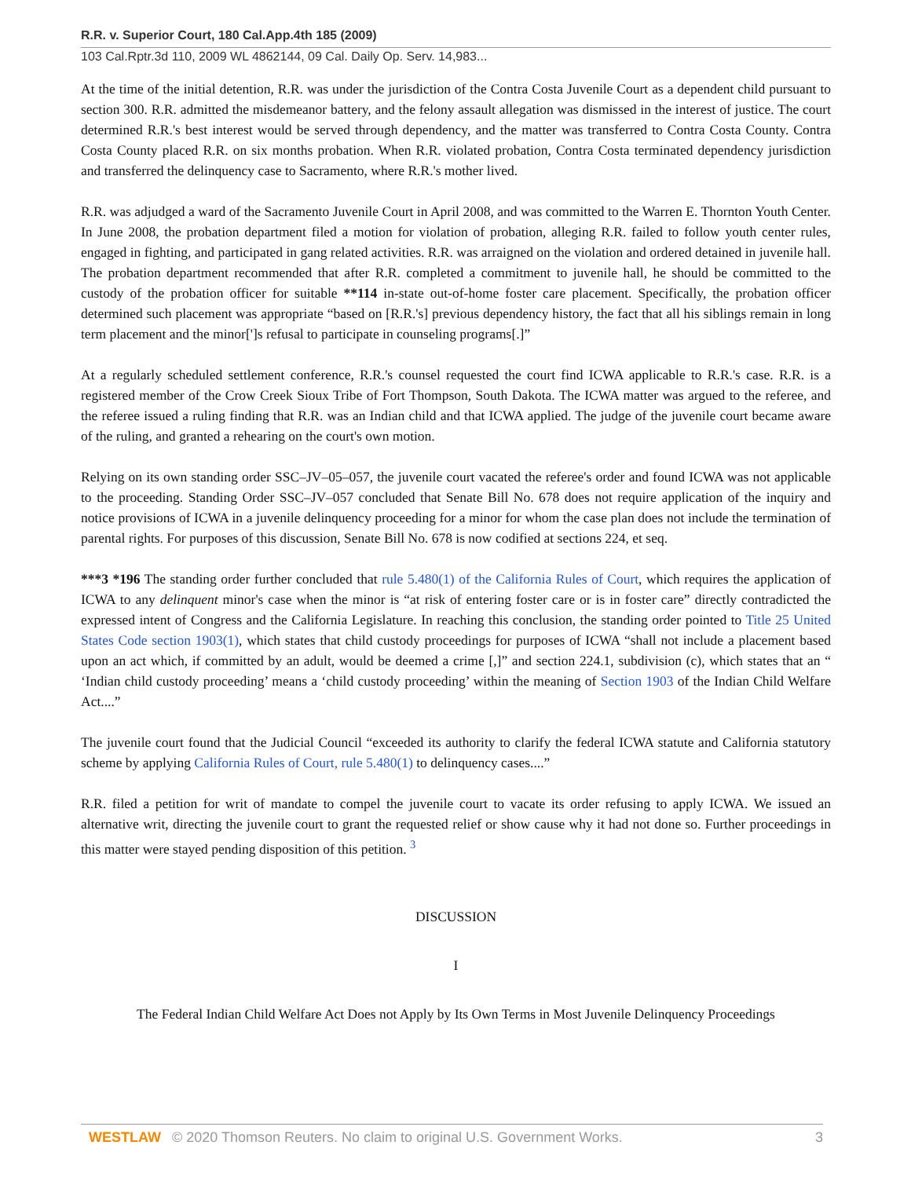R.R. v. Superior Court, 180 Cal.App.4th 185 (2009)
103 Cal.Rptr.3d 110, 2009 WL 4862144, 09 Cal. Daily Op. Serv. 14,983...
At the time of the initial detention, R.R. was under the jurisdiction of the Contra Costa Juvenile Court as a dependent child pursuant to section 300. R.R. admitted the misdemeanor battery, and the felony assault allegation was dismissed in the interest of justice. The court determined R.R.'s best interest would be served through dependency, and the matter was transferred to Contra Costa County. Contra Costa County placed R.R. on six months probation. When R.R. violated probation, Contra Costa terminated dependency jurisdiction and transferred the delinquency case to Sacramento, where R.R.'s mother lived.
R.R. was adjudged a ward of the Sacramento Juvenile Court in April 2008, and was committed to the Warren E. Thornton Youth Center. In June 2008, the probation department filed a motion for violation of probation, alleging R.R. failed to follow youth center rules, engaged in fighting, and participated in gang related activities. R.R. was arraigned on the violation and ordered detained in juvenile hall. The probation department recommended that after R.R. completed a commitment to juvenile hall, he should be committed to the custody of the probation officer for suitable **114 in-state out-of-home foster care placement. Specifically, the probation officer determined such placement was appropriate “based on [R.R.'s] previous dependency history, the fact that all his siblings remain in long term placement and the minor[']s refusal to participate in counseling programs[.]”
At a regularly scheduled settlement conference, R.R.'s counsel requested the court find ICWA applicable to R.R.'s case. R.R. is a registered member of the Crow Creek Sioux Tribe of Fort Thompson, South Dakota. The ICWA matter was argued to the referee, and the referee issued a ruling finding that R.R. was an Indian child and that ICWA applied. The judge of the juvenile court became aware of the ruling, and granted a rehearing on the court's own motion.
Relying on its own standing order SSC–JV–05–057, the juvenile court vacated the referee's order and found ICWA was not applicable to the proceeding. Standing Order SSC–JV–057 concluded that Senate Bill No. 678 does not require application of the inquiry and notice provisions of ICWA in a juvenile delinquency proceeding for a minor for whom the case plan does not include the termination of parental rights. For purposes of this discussion, Senate Bill No. 678 is now codified at sections 224, et seq.
***3 *196 The standing order further concluded that rule 5.480(1) of the California Rules of Court, which requires the application of ICWA to any delinquent minor's case when the minor is “at risk of entering foster care or is in foster care” directly contradicted the expressed intent of Congress and the California Legislature. In reaching this conclusion, the standing order pointed to Title 25 United States Code section 1903(1), which states that child custody proceedings for purposes of ICWA “shall not include a placement based upon an act which, if committed by an adult, would be deemed a crime [,]” and section 224.1, subdivision (c), which states that an “ ‘Indian child custody proceeding’ means a ‘child custody proceeding’ within the meaning of Section 1903 of the Indian Child Welfare Act....”
The juvenile court found that the Judicial Council “exceeded its authority to clarify the federal ICWA statute and California statutory scheme by applying California Rules of Court, rule 5.480(1) to delinquency cases....”
R.R. filed a petition for writ of mandate to compel the juvenile court to vacate its order refusing to apply ICWA. We issued an alternative writ, directing the juvenile court to grant the requested relief or show cause why it had not done so. Further proceedings in this matter were stayed pending disposition of this petition. <sup>3</sup>
DISCUSSION
I
The Federal Indian Child Welfare Act Does not Apply by Its Own Terms in Most Juvenile Delinquency Proceedings
WESTLAW © 2020 Thomson Reuters. No claim to original U.S. Government Works. 3